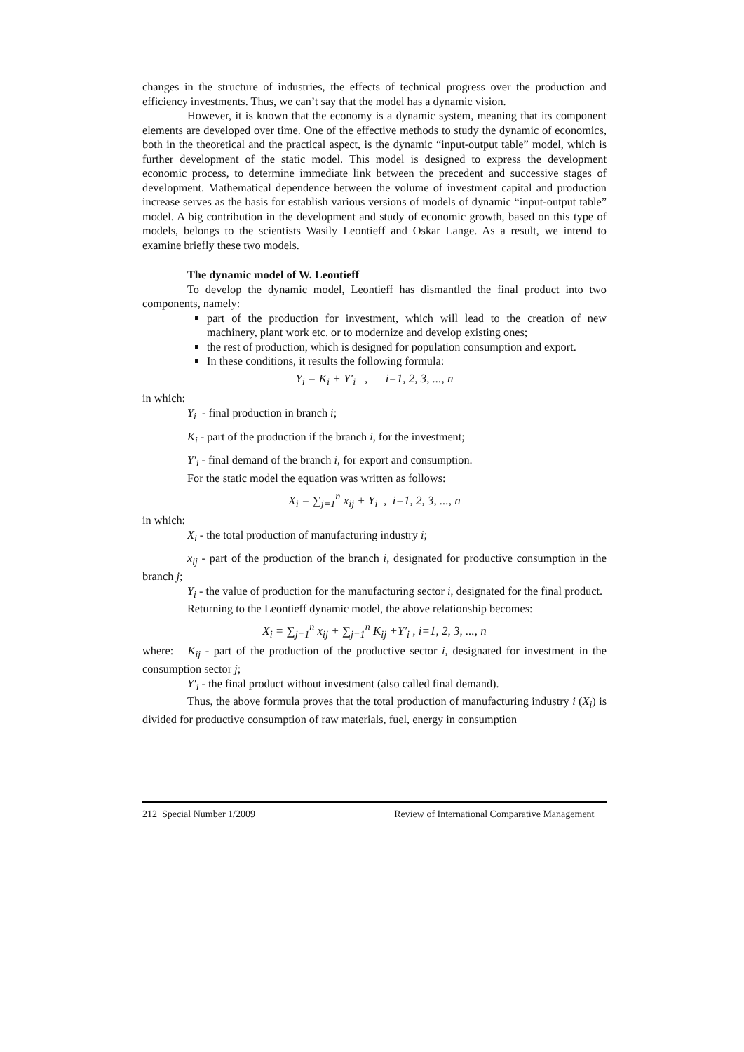changes in the structure of industries, the effects of technical progress over the production and efficiency investments. Thus, we can’t say that the model has a dynamic vision.
However, it is known that the economy is a dynamic system, meaning that its component elements are developed over time. One of the effective methods to study the dynamic of economics, both in the theoretical and the practical aspect, is the dynamic “input-output table” model, which is further development of the static model. This model is designed to express the development economic process, to determine immediate link between the precedent and successive stages of development. Mathematical dependence between the volume of investment capital and production increase serves as the basis for establish various versions of models of dynamic “input-output table” model. A big contribution in the development and study of economic growth, based on this type of models, belongs to the scientists Wasily Leontieff and Oskar Lange. As a result, we intend to examine briefly these two models.
The dynamic model of W. Leontieff
To develop the dynamic model, Leontieff has dismantled the final product into two components, namely:
part of the production for investment, which will lead to the creation of new machinery, plant work etc. or to modernize and develop existing ones;
the rest of production, which is designed for population consumption and export.
In these conditions, it results the following formula:
Y<sub>i</sub> = K<sub>i</sub> + Y′<sub>i</sub> , i=1, 2, 3, ..., n
in which:
Y<sub>i</sub> - final production in branch i;
K<sub>i</sub> - part of the production if the branch i, for the investment;
Y′<sub>i</sub> - final demand of the branch i, for export and consumption.
For the static model the equation was written as follows:
X<sub>i</sub> = ∑<sub>j=1</sub><sup>n</sup> x<sub>ij</sub> + Y<sub>i</sub> , i=1, 2, 3, ..., n
in which:
X<sub>i</sub> - the total production of manufacturing industry i;
x<sub>ij</sub> - part of the production of the branch i, designated for productive consumption in the branch j;
Y<sub>i</sub> - the value of production for the manufacturing sector i, designated for the final product.
Returning to the Leontieff dynamic model, the above relationship becomes:
X<sub>i</sub> = ∑<sub>j=1</sub><sup>n</sup> x<sub>ij</sub> + ∑<sub>j=1</sub><sup>n</sup> K<sub>ij</sub> +Y′<sub>i</sub> , i=1, 2, 3, ..., n
where: K<sub>ij</sub> - part of the production of the productive sector i, designated for investment in the consumption sector j;
Y′<sub>i</sub> - the final product without investment (also called final demand).
Thus, the above formula proves that the total production of manufacturing industry i (X<sub>i</sub>) is divided for productive consumption of raw materials, fuel, energy in consumption
212 Special Number 1/2009 Review of International Comparative Management